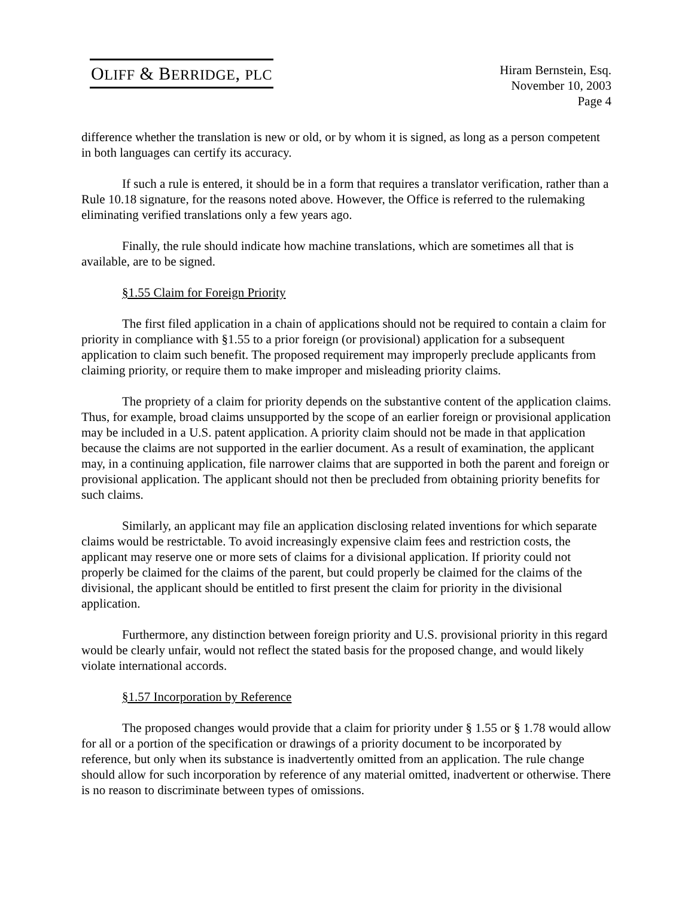OLIFF & BERRIDGE, PLC
Hiram Bernstein, Esq.
November 10, 2003
Page 4
difference whether the translation is new or old, or by whom it is signed, as long as a person competent in both languages can certify its accuracy.
If such a rule is entered, it should be in a form that requires a translator verification, rather than a Rule 10.18 signature, for the reasons noted above. However, the Office is referred to the rulemaking eliminating verified translations only a few years ago.
Finally, the rule should indicate how machine translations, which are sometimes all that is available, are to be signed.
§1.55 Claim for Foreign Priority
The first filed application in a chain of applications should not be required to contain a claim for priority in compliance with §1.55 to a prior foreign (or provisional) application for a subsequent application to claim such benefit. The proposed requirement may improperly preclude applicants from claiming priority, or require them to make improper and misleading priority claims.
The propriety of a claim for priority depends on the substantive content of the application claims. Thus, for example, broad claims unsupported by the scope of an earlier foreign or provisional application may be included in a U.S. patent application. A priority claim should not be made in that application because the claims are not supported in the earlier document. As a result of examination, the applicant may, in a continuing application, file narrower claims that are supported in both the parent and foreign or provisional application. The applicant should not then be precluded from obtaining priority benefits for such claims.
Similarly, an applicant may file an application disclosing related inventions for which separate claims would be restrictable. To avoid increasingly expensive claim fees and restriction costs, the applicant may reserve one or more sets of claims for a divisional application. If priority could not properly be claimed for the claims of the parent, but could properly be claimed for the claims of the divisional, the applicant should be entitled to first present the claim for priority in the divisional application.
Furthermore, any distinction between foreign priority and U.S. provisional priority in this regard would be clearly unfair, would not reflect the stated basis for the proposed change, and would likely violate international accords.
§1.57 Incorporation by Reference
The proposed changes would provide that a claim for priority under § 1.55 or § 1.78 would allow for all or a portion of the specification or drawings of a priority document to be incorporated by reference, but only when its substance is inadvertently omitted from an application. The rule change should allow for such incorporation by reference of any material omitted, inadvertent or otherwise. There is no reason to discriminate between types of omissions.